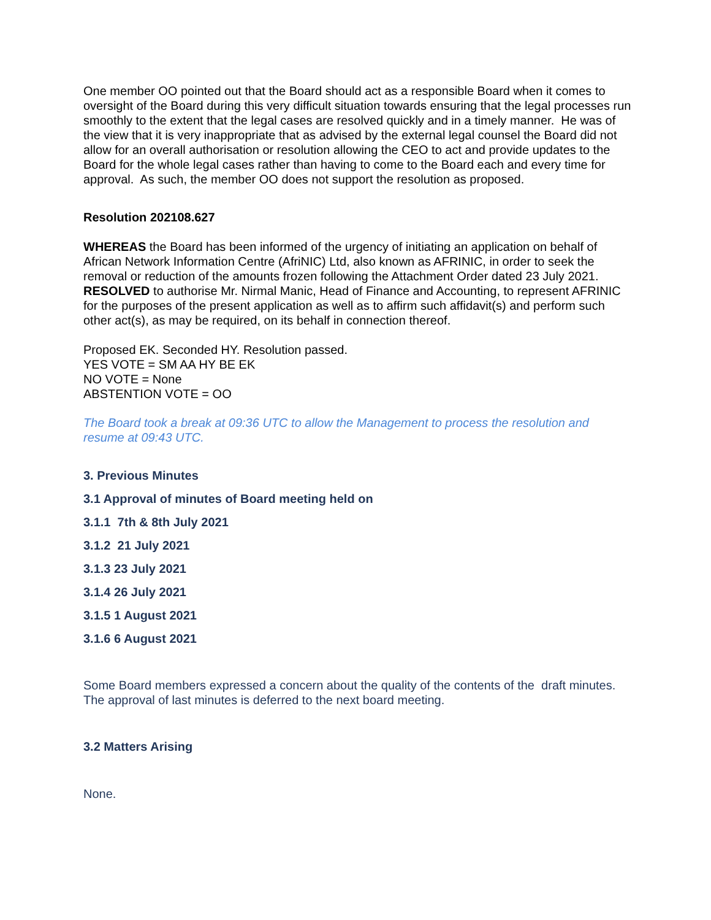One member OO pointed out that the Board should act as a responsible Board when it comes to oversight of the Board during this very difficult situation towards ensuring that the legal processes run smoothly to the extent that the legal cases are resolved quickly and in a timely manner. He was of the view that it is very inappropriate that as advised by the external legal counsel the Board did not allow for an overall authorisation or resolution allowing the CEO to act and provide updates to the Board for the whole legal cases rather than having to come to the Board each and every time for approval. As such, the member OO does not support the resolution as proposed.
Resolution 202108.627
WHEREAS the Board has been informed of the urgency of initiating an application on behalf of African Network Information Centre (AfriNIC) Ltd, also known as AFRINIC, in order to seek the removal or reduction of the amounts frozen following the Attachment Order dated 23 July 2021.
RESOLVED to authorise Mr. Nirmal Manic, Head of Finance and Accounting, to represent AFRINIC for the purposes of the present application as well as to affirm such affidavit(s) and perform such other act(s), as may be required, on its behalf in connection thereof.
Proposed EK. Seconded HY. Resolution passed.
YES VOTE = SM AA HY BE EK
NO VOTE = None
ABSTENTION VOTE = OO
The Board took a break at 09:36 UTC to allow the Management to process the resolution and resume at 09:43 UTC.
3. Previous Minutes
3.1 Approval of minutes of Board meeting held on
3.1.1 7th & 8th July 2021
3.1.2 21 July 2021
3.1.3 23 July 2021
3.1.4 26 July 2021
3.1.5 1 August 2021
3.1.6 6 August 2021
Some Board members expressed a concern about the quality of the contents of the draft minutes. The approval of last minutes is deferred to the next board meeting.
3.2 Matters Arising
None.